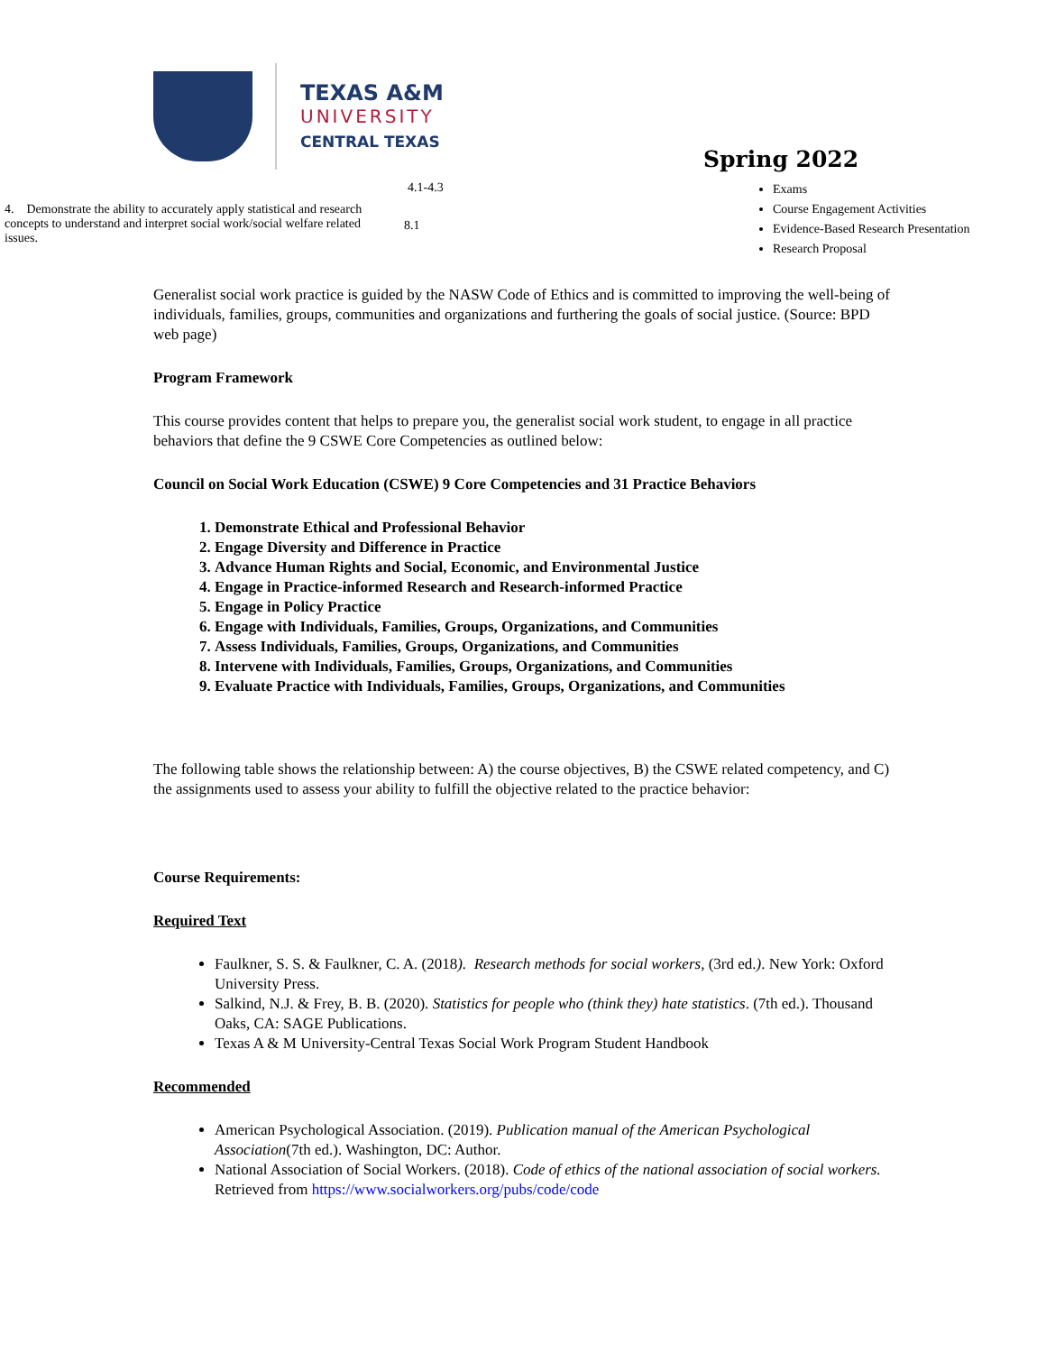TEXAS A&M
UNIVERSITY
CENTRAL TEXAS
| | 4.1-4.3 |
| 4. Demonstrate the ability to accurately apply statistical and research concepts to understand and interpret social work/social welfare related issues. | 8.1 |
Spring 2022
Exams
Course Engagement Activities
Evidence-Based Research Presentation
Research Proposal
Generalist social work practice is guided by the NASW Code of Ethics and is committed to improving the well-being of individuals, families, groups, communities and organizations and furthering the goals of social justice. (Source: BPD web page)
Program Framework
This course provides content that helps to prepare you, the generalist social work student, to engage in all practice behaviors that define the 9 CSWE Core Competencies as outlined below:
Council on Social Work Education (CSWE) 9 Core Competencies and 31 Practice Behaviors
1. Demonstrate Ethical and Professional Behavior
2. Engage Diversity and Difference in Practice
3. Advance Human Rights and Social, Economic, and Environmental Justice
4. Engage in Practice-informed Research and Research-informed Practice
5. Engage in Policy Practice
6. Engage with Individuals, Families, Groups, Organizations, and Communities
7. Assess Individuals, Families, Groups, Organizations, and Communities
8. Intervene with Individuals, Families, Groups, Organizations, and Communities
9. Evaluate Practice with Individuals, Families, Groups, Organizations, and Communities
The following table shows the relationship between: A) the course objectives, B) the CSWE related competency, and C) the assignments used to assess your ability to fulfill the objective related to the practice behavior:
Course Requirements:
Required Text
Faulkner, S. S. & Faulkner, C. A. (2018). Research methods for social workers, (3rd ed.). New York: Oxford University Press.
Salkind, N.J. & Frey, B. B. (2020). Statistics for people who (think they) hate statistics. (7th ed.). Thousand Oaks, CA: SAGE Publications.
Texas A & M University-Central Texas Social Work Program Student Handbook
Recommended
American Psychological Association. (2019). Publication manual of the American Psychological Association(7th ed.). Washington, DC: Author.
National Association of Social Workers. (2018). Code of ethics of the national association of social workers. Retrieved from https://www.socialworkers.org/pubs/code/code